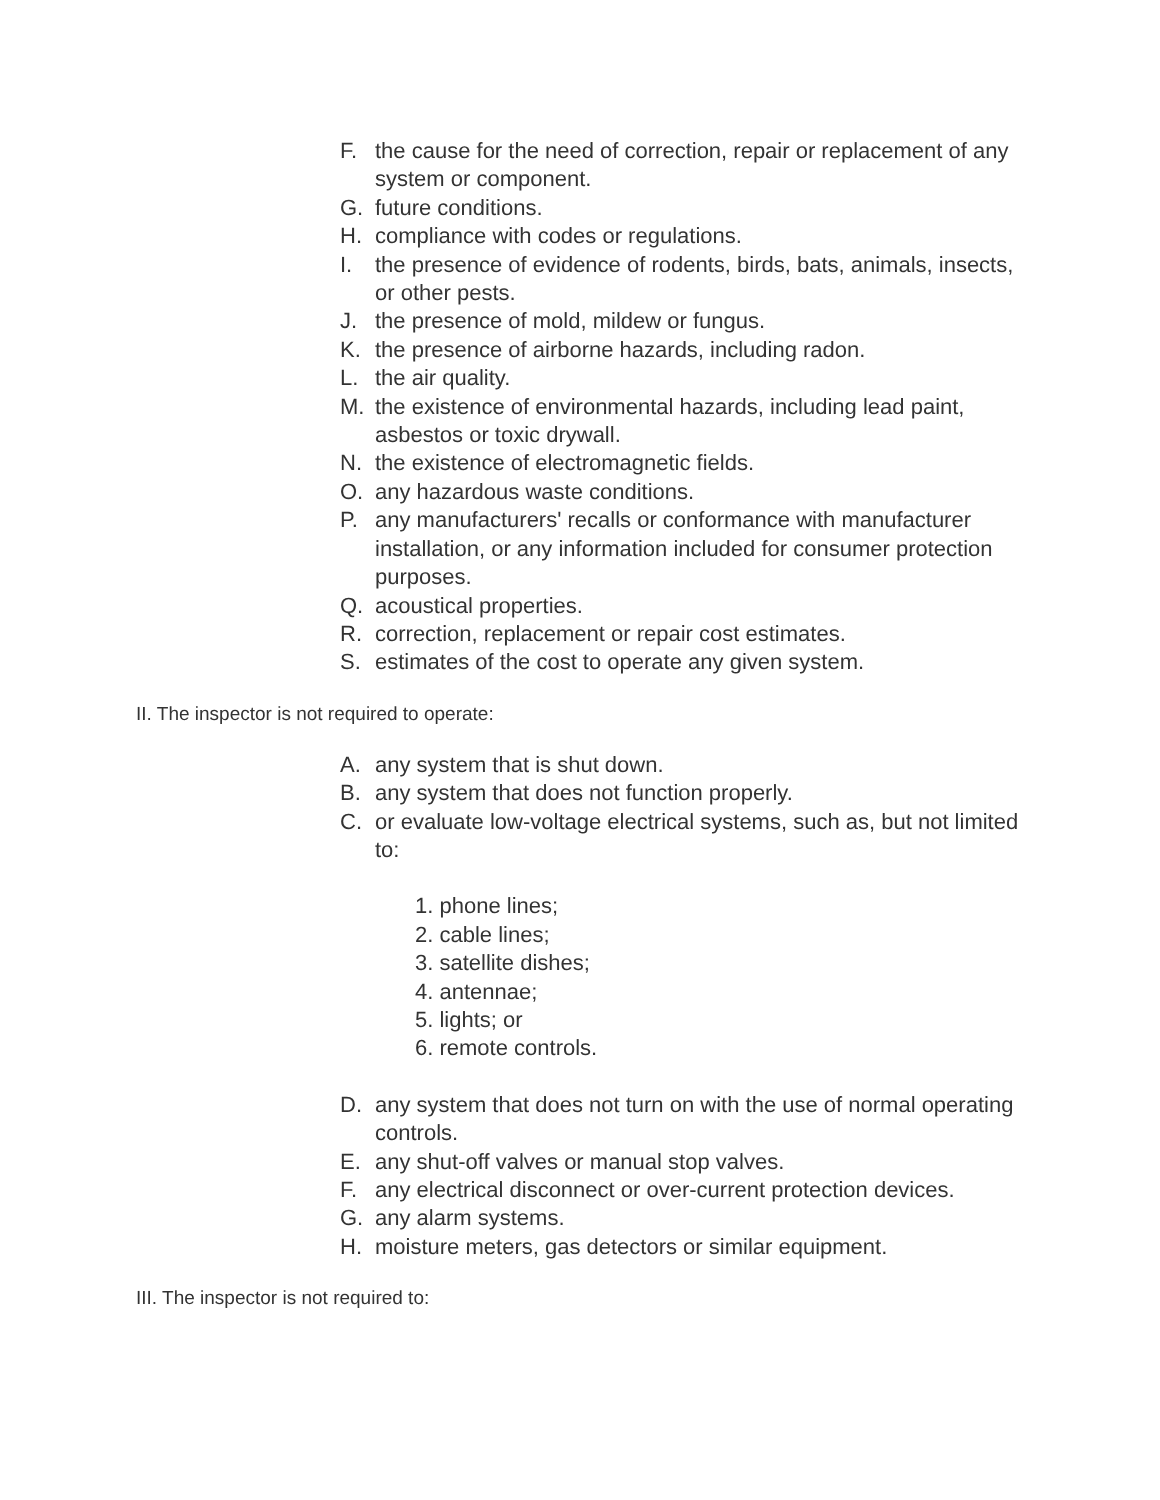F. the cause for the need of correction, repair or replacement of any system or component.
G. future conditions.
H. compliance with codes or regulations.
I. the presence of evidence of rodents, birds, bats, animals, insects, or other pests.
J. the presence of mold, mildew or fungus.
K. the presence of airborne hazards, including radon.
L. the air quality.
M. the existence of environmental hazards, including lead paint, asbestos or toxic drywall.
N. the existence of electromagnetic fields.
O. any hazardous waste conditions.
P. any manufacturers' recalls or conformance with manufacturer installation, or any information included for consumer protection purposes.
Q. acoustical properties.
R. correction, replacement or repair cost estimates.
S. estimates of the cost to operate any given system.
II. The inspector is not required to operate:
A. any system that is shut down.
B. any system that does not function properly.
C. or evaluate low-voltage electrical systems, such as, but not limited to:
1. phone lines;
2. cable lines;
3. satellite dishes;
4. antennae;
5. lights; or
6. remote controls.
D. any system that does not turn on with the use of normal operating controls.
E. any shut-off valves or manual stop valves.
F. any electrical disconnect or over-current protection devices.
G. any alarm systems.
H. moisture meters, gas detectors or similar equipment.
III. The inspector is not required to: